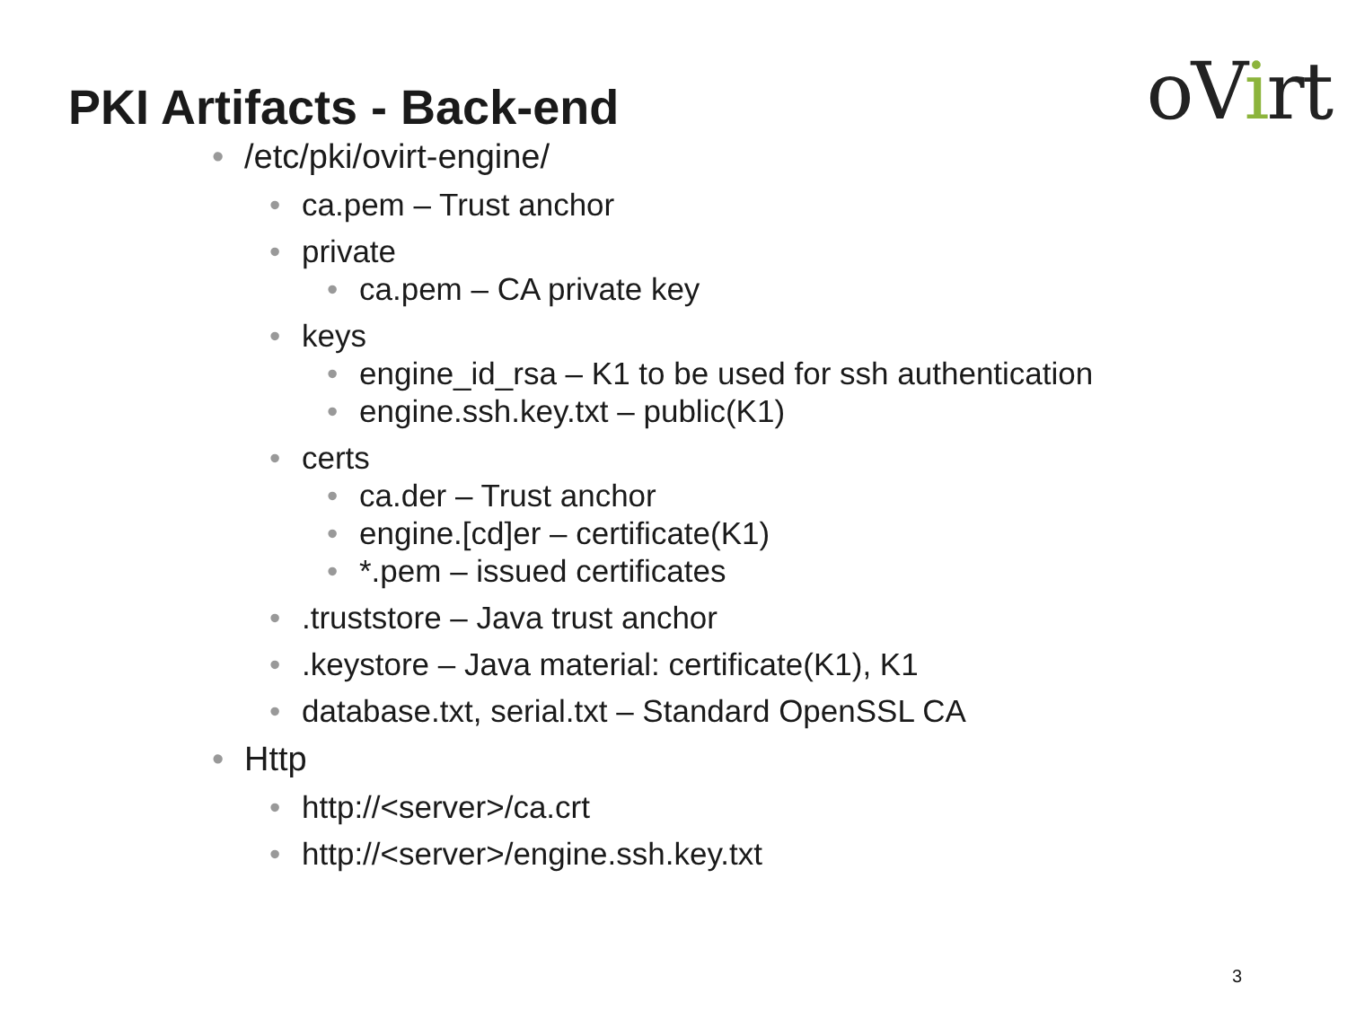PKI Artifacts - Back-end
oVirt
/etc/pki/ovirt-engine/
ca.pem – Trust anchor
private
ca.pem – CA private key
keys
engine_id_rsa – K1 to be used for ssh authentication
engine.ssh.key.txt – public(K1)
certs
ca.der – Trust anchor
engine.[cd]er – certificate(K1)
*.pem – issued certificates
.truststore – Java trust anchor
.keystore – Java material: certificate(K1), K1
database.txt, serial.txt – Standard OpenSSL CA
Http
http://<server>/ca.crt
http://<server>/engine.ssh.key.txt
3